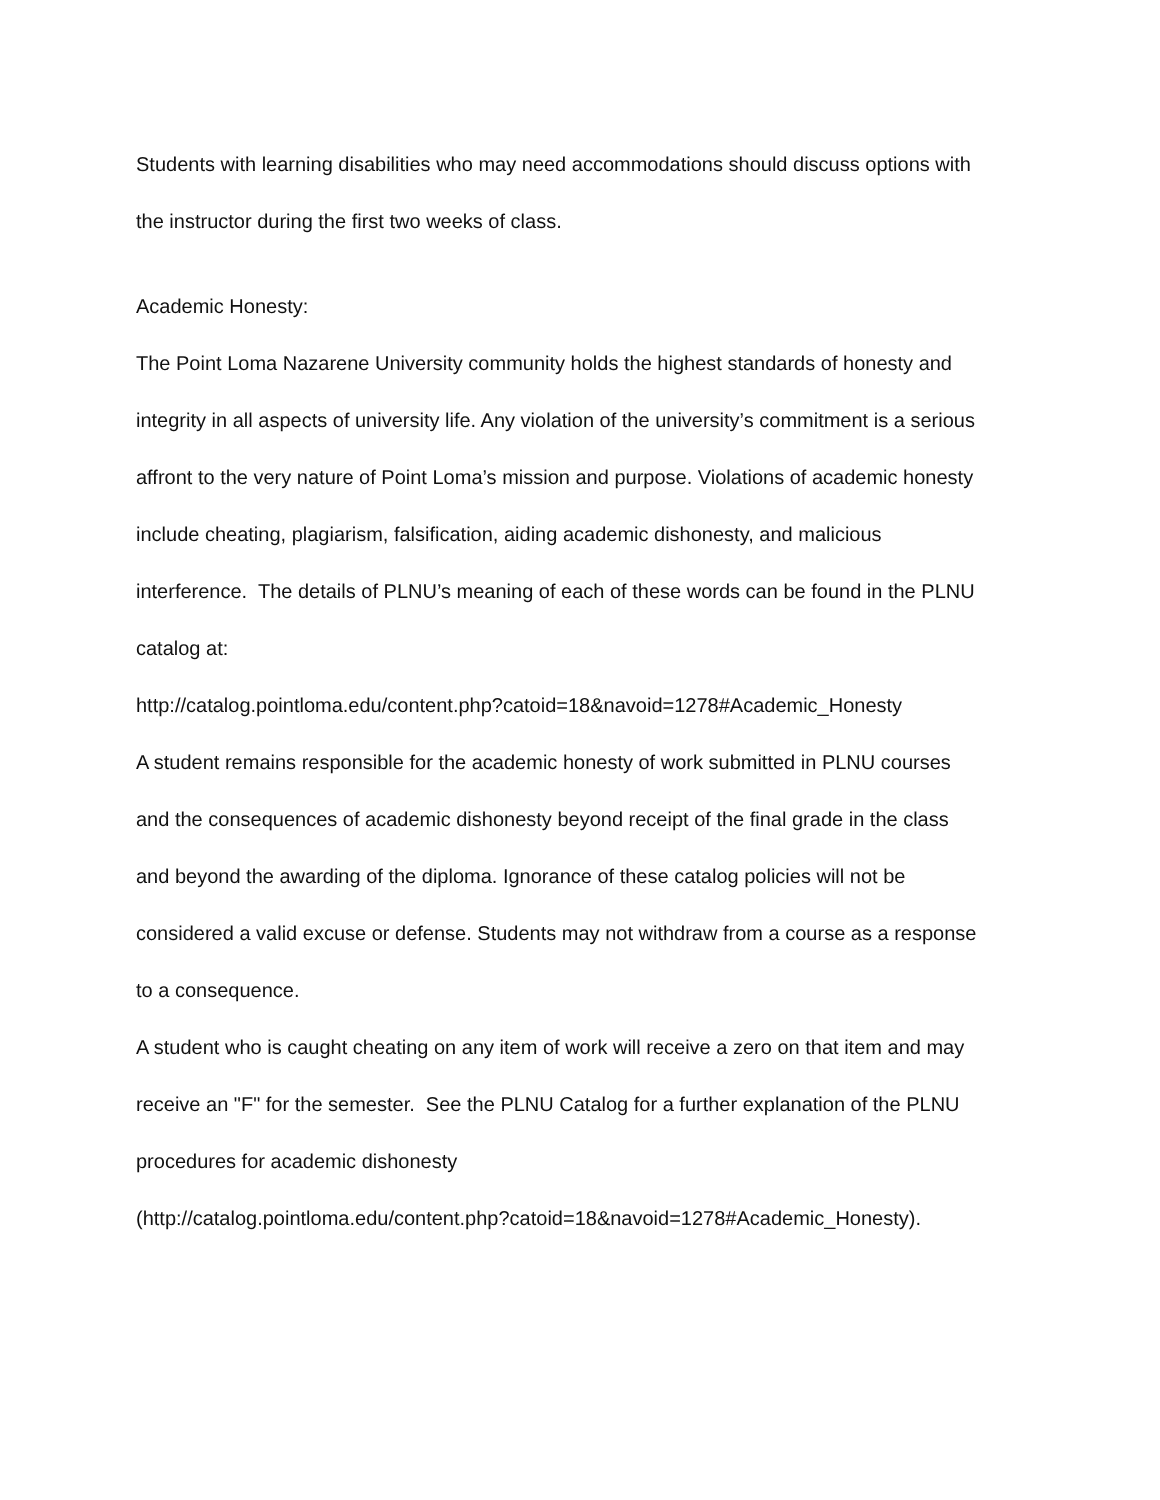Students with learning disabilities who may need accommodations should discuss options with
the instructor during the first two weeks of class.
Academic Honesty:
The Point Loma Nazarene University community holds the highest standards of honesty and
integrity in all aspects of university life. Any violation of the university’s commitment is a serious
affront to the very nature of Point Loma’s mission and purpose. Violations of academic honesty
include cheating, plagiarism, falsification, aiding academic dishonesty, and malicious
interference. The details of PLNU’s meaning of each of these words can be found in the PLNU
catalog at:
http://catalog.pointloma.edu/content.php?catoid=18&navoid=1278#Academic_Honesty
A student remains responsible for the academic honesty of work submitted in PLNU courses
and the consequences of academic dishonesty beyond receipt of the final grade in the class
and beyond the awarding of the diploma. Ignorance of these catalog policies will not be
considered a valid excuse or defense. Students may not withdraw from a course as a response
to a consequence.
A student who is caught cheating on any item of work will receive a zero on that item and may
receive an "F" for the semester. See the PLNU Catalog for a further explanation of the PLNU
procedures for academic dishonesty
(http://catalog.pointloma.edu/content.php?catoid=18&navoid=1278#Academic_Honesty).